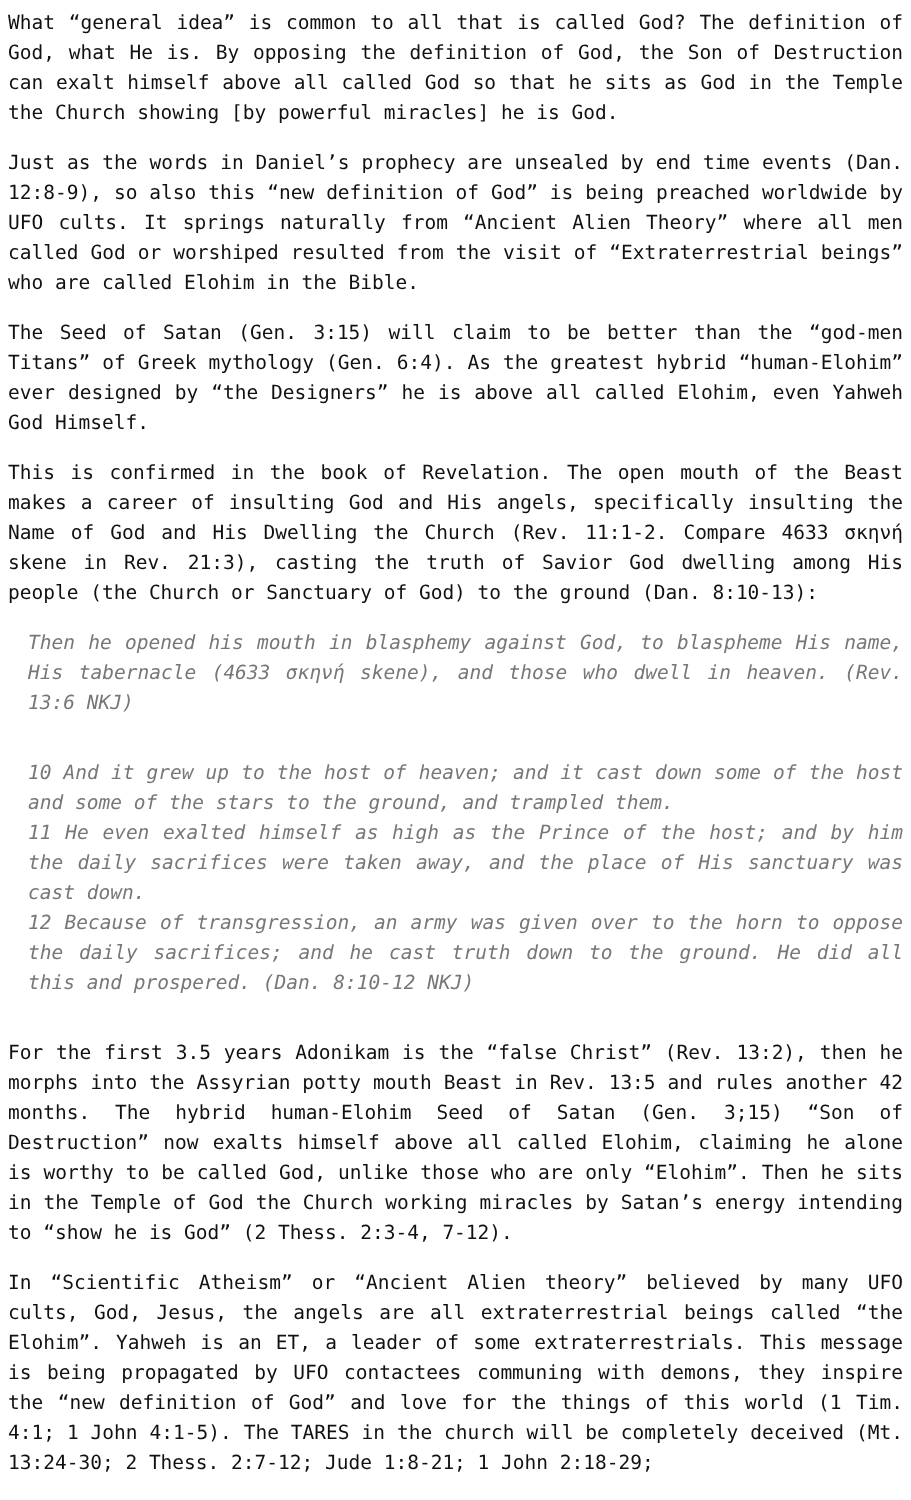What “general idea” is common to all that is called God? The definition of God, what He is. By opposing the definition of God, the Son of Destruction can exalt himself above all called God so that he sits as God in the Temple the Church showing [by powerful miracles] he is God.
Just as the words in Daniel’s prophecy are unsealed by end time events (Dan. 12:8-9), so also this “new definition of God” is being preached worldwide by UFO cults. It springs naturally from “Ancient Alien Theory” where all men called God or worshiped resulted from the visit of “Extraterrestrial beings” who are called Elohim in the Bible.
The Seed of Satan (Gen. 3:15) will claim to be better than the “god-men Titans” of Greek mythology (Gen. 6:4). As the greatest hybrid “human-Elohim” ever designed by “the Designers” he is above all called Elohim, even Yahweh God Himself.
This is confirmed in the book of Revelation. The open mouth of the Beast makes a career of insulting God and His angels, specifically insulting the Name of God and His Dwelling the Church (Rev. 11:1-2. Compare 4633 σκηνή skene in Rev. 21:3), casting the truth of Savior God dwelling among His people (the Church or Sanctuary of God) to the ground (Dan. 8:10-13):
Then he opened his mouth in blasphemy against God, to blaspheme His name, His tabernacle (4633 σκηνή skene), and those who dwell in heaven. (Rev. 13:6 NKJ)
10 And it grew up to the host of heaven; and it cast down some of the host and some of the stars to the ground, and trampled them.
11 He even exalted himself as high as the Prince of the host; and by him the daily sacrifices were taken away, and the place of His sanctuary was cast down.
12 Because of transgression, an army was given over to the horn to oppose the daily sacrifices; and he cast truth down to the ground. He did all this and prospered. (Dan. 8:10-12 NKJ)
For the first 3.5 years Adonikam is the “false Christ” (Rev. 13:2), then he morphs into the Assyrian potty mouth Beast in Rev. 13:5 and rules another 42 months. The hybrid human-Elohim Seed of Satan (Gen. 3;15) “Son of Destruction” now exalts himself above all called Elohim, claiming he alone is worthy to be called God, unlike those who are only “Elohim”. Then he sits in the Temple of God the Church working miracles by Satan’s energy intending to “show he is God” (2 Thess. 2:3-4, 7-12).
In “Scientific Atheism” or “Ancient Alien theory” believed by many UFO cults, God, Jesus, the angels are all extraterrestrial beings called “the Elohim”. Yahweh is an ET, a leader of some extraterrestrials. This message is being propagated by UFO contactees communing with demons, they inspire the “new definition of God” and love for the things of this world (1 Tim. 4:1; 1 John 4:1-5). The TARES in the church will be completely deceived (Mt. 13:24-30; 2 Thess. 2:7-12; Jude 1:8-21; 1 John 2:18-29;